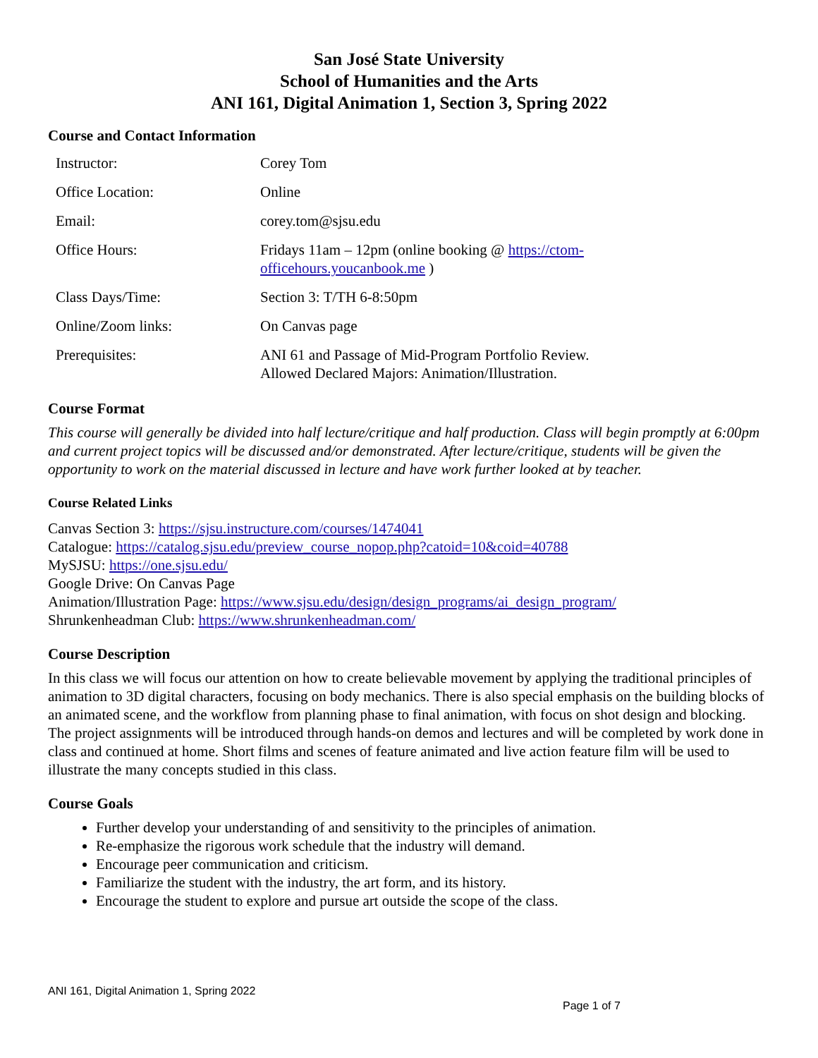San José State University
School of Humanities and the Arts
ANI 161, Digital Animation 1, Section 3, Spring 2022
Course and Contact Information
| Instructor: | Corey Tom |
| Office Location: | Online |
| Email: | corey.tom@sjsu.edu |
| Office Hours: | Fridays 11am – 12pm (online booking @ https://ctom- officehours.youcanbook.me ) |
| Class Days/Time: | Section 3: T/TH 6-8:50pm |
| Online/Zoom links: | On Canvas page |
| Prerequisites: | ANI 61 and Passage of Mid-Program Portfolio Review. Allowed Declared Majors: Animation/Illustration. |
Course Format
This course will generally be divided into half lecture/critique and half production. Class will begin promptly at 6:00pm and current project topics will be discussed and/or demonstrated. After lecture/critique, students will be given the opportunity to work on the material discussed in lecture and have work further looked at by teacher.
Course Related Links
Canvas Section 3: https://sjsu.instructure.com/courses/1474041
Catalogue: https://catalog.sjsu.edu/preview_course_nopop.php?catoid=10&coid=40788
MySJSU: https://one.sjsu.edu/
Google Drive: On Canvas Page
Animation/Illustration Page: https://www.sjsu.edu/design/design_programs/ai_design_program/
Shrunkenheadman Club: https://www.shrunkenheadman.com/
Course Description
In this class we will focus our attention on how to create believable movement by applying the traditional principles of animation to 3D digital characters, focusing on body mechanics. There is also special emphasis on the building blocks of an animated scene, and the workflow from planning phase to final animation, with focus on shot design and blocking. The project assignments will be introduced through hands-on demos and lectures and will be completed by work done in class and continued at home. Short films and scenes of feature animated and live action feature film will be used to illustrate the many concepts studied in this class.
Course Goals
Further develop your understanding of and sensitivity to the principles of animation.
Re-emphasize the rigorous work schedule that the industry will demand.
Encourage peer communication and criticism.
Familiarize the student with the industry, the art form, and its history.
Encourage the student to explore and pursue art outside the scope of the class.
ANI 161, Digital Animation 1, Spring 2022
Page 1 of 7